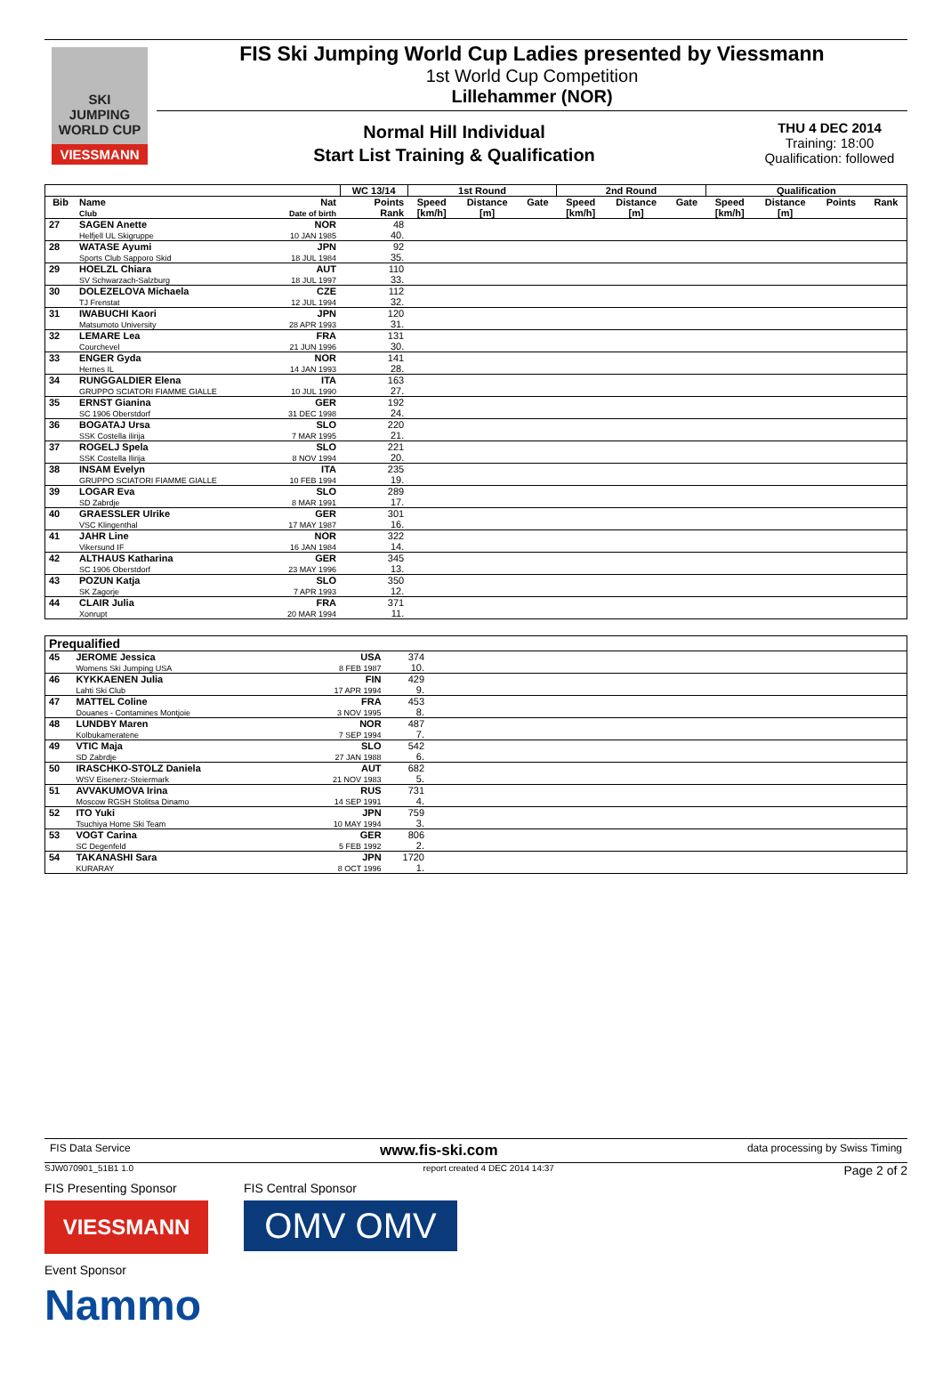SKI
JUMPING
WORLD CUP
VIESSMANN
FIS Ski Jumping World Cup Ladies presented by Viessmann
1st World Cup Competition
Lillehammer (NOR)
Normal Hill Individual
Start List Training & Qualification
THU 4 DEC 2014
Training: 18:00
Qualification: followed
| | | | WC 13/14 | 1st Round | | | 2nd Round | | | Qualification | | | |
| --- | --- | --- | --- | --- | --- | --- | --- | --- | --- | --- | --- | --- | --- |
| Bib | Name Club | Nat Date of birth | Points Rank | Speed [km/h] | Distance [m] | Gate | Speed [km/h] | Distance [m] | Gate | Speed [km/h] | Distance [m] | Points | Rank |
| 27 | SAGEN Anette Helfjell UL Skigruppe | NOR 10 JAN 1985 | 48 40. | | | | | | | | | | |
| 28 | WATASE Ayumi Sports Club Sapporo Skid | JPN 18 JUL 1984 | 92 35. | | | | | | | | | | |
| 29 | HOELZL Chiara SV Schwarzach-Salzburg | AUT 18 JUL 1997 | 110 33. | | | | | | | | | | |
| 30 | DOLEZELOVA Michaela TJ Frenstat | CZE 12 JUL 1994 | 112 32. | | | | | | | | | | |
| 31 | IWABUCHI Kaori Matsumoto University | JPN 28 APR 1993 | 120 31. | | | | | | | | | | |
| 32 | LEMARE Lea Courchevel | FRA 21 JUN 1996 | 131 30. | | | | | | | | | | |
| 33 | ENGER Gyda Hernes IL | NOR 14 JAN 1993 | 141 28. | | | | | | | | | | |
| 34 | RUNGGALDIER Elena GRUPPO SCIATORI FIAMME GIALLE | ITA 10 JUL 1990 | 163 27. | | | | | | | | | | |
| 35 | ERNST Gianina SC 1906 Oberstdorf | GER 31 DEC 1998 | 192 24. | | | | | | | | | | |
| 36 | BOGATAJ Ursa SSK Costella ilirija | SLO 7 MAR 1995 | 220 21. | | | | | | | | | | |
| 37 | ROGELJ Spela SSK Costella Ilirija | SLO 8 NOV 1994 | 221 20. | | | | | | | | | | |
| 38 | INSAM Evelyn GRUPPO SCIATORI FIAMME GIALLE | ITA 10 FEB 1994 | 235 19. | | | | | | | | | | |
| 39 | LOGAR Eva SD Zabrdje | SLO 8 MAR 1991 | 289 17. | | | | | | | | | | |
| 40 | GRAESSLER Ulrike VSC Klingenthal | GER 17 MAY 1987 | 301 16. | | | | | | | | | | |
| 41 | JAHR Line Vikersund IF | NOR 16 JAN 1984 | 322 14. | | | | | | | | | | |
| 42 | ALTHAUS Katharina SC 1906 Oberstdorf | GER 23 MAY 1996 | 345 13. | | | | | | | | | | |
| 43 | POZUN Katja SK Zagorje | SLO 7 APR 1993 | 350 12. | | | | | | | | | | |
| 44 | CLAIR Julia Xonrupt | FRA 20 MAR 1994 | 371 11. | | | | | | | | | | |
| Prequalified | | | | |
| --- | --- | --- | --- | --- |
| 45 | JEROME Jessica Womens Ski Jumping USA | USA 8 FEB 1987 | 374 10. | |
| 46 | KYKKAENEN Julia Lahti Ski Club | FIN 17 APR 1994 | 429 9. | |
| 47 | MATTEL Coline Douanes - Contamines Montjoie | FRA 3 NOV 1995 | 453 8. | |
| 48 | LUNDBY Maren Kolbukameratene | NOR 7 SEP 1994 | 487 7. | |
| 49 | VTIC Maja SD Zabrdje | SLO 27 JAN 1988 | 542 6. | |
| 50 | IRASCHKO-STOLZ Daniela WSV Eisenerz-Steiermark | AUT 21 NOV 1983 | 682 5. | |
| 51 | AVVAKUMOVA Irina Moscow RGSH Stolitsa Dinamo | RUS 14 SEP 1991 | 731 4. | |
| 52 | ITO Yuki Tsuchiya Home Ski Team | JPN 10 MAY 1994 | 759 3. | |
| 53 | VOGT Carina SC Degenfeld | GER 5 FEB 1992 | 806 2. | |
| 54 | TAKANASHI Sara KURARAY | JPN 8 OCT 1996 | 1720 1. | |
FIS Data Service www.fis-ski.com data processing by Swiss Timing
SJW070901_51B1 1.0 report created 4 DEC 2014 14:37 Page 2 of 2
FIS Presenting Sponsor
VIESSMANN
FIS Central Sponsor
OMV OMV
Event Sponsor
Nammo